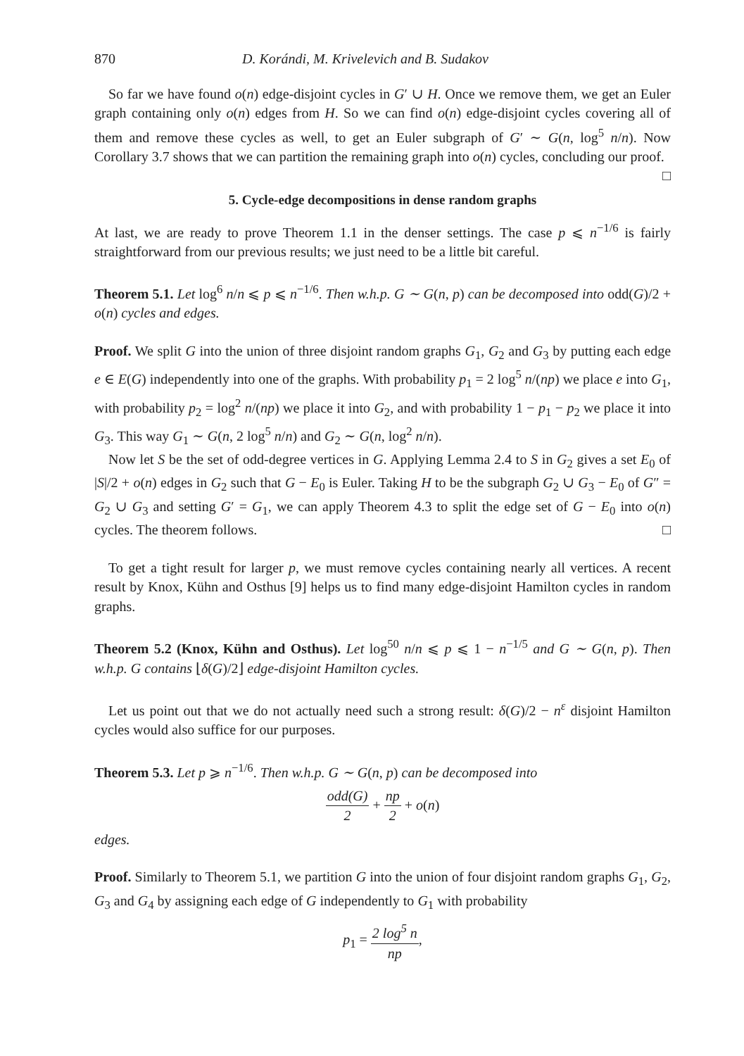870 D. Korándi, M. Krivelevich and B. Sudakov
So far we have found o(n) edge-disjoint cycles in G′ ∪ H. Once we remove them, we get an Euler graph containing only o(n) edges from H. So we can find o(n) edge-disjoint cycles covering all of them and remove these cycles as well, to get an Euler subgraph of G′ ∼ G(n, log<sup>5</sup> n/n). Now Corollary 3.7 shows that we can partition the remaining graph into o(n) cycles, concluding our proof. □
5. Cycle-edge decompositions in dense random graphs
At last, we are ready to prove Theorem 1.1 in the denser settings. The case p ⩽ n<sup>−1/6</sup> is fairly straightforward from our previous results; we just need to be a little bit careful.
Theorem 5.1. Let log<sup>6</sup> n/n ⩽ p ⩽ n<sup>−1/6</sup>. Then w.h.p. G ∼ G(n, p) can be decomposed into odd(G)/2 + o(n) cycles and edges.
Proof. We split G into the union of three disjoint random graphs G<sub>1</sub>, G<sub>2</sub> and G<sub>3</sub> by putting each edge e ∈ E(G) independently into one of the graphs. With probability p<sub>1</sub> = 2 log<sup>5</sup> n/(np) we place e into G<sub>1</sub>, with probability p<sub>2</sub> = log<sup>2</sup> n/(np) we place it into G<sub>2</sub>, and with probability 1 − p<sub>1</sub> − p<sub>2</sub> we place it into G<sub>3</sub>. This way G<sub>1</sub> ∼ G(n, 2 log<sup>5</sup> n/n) and G<sub>2</sub> ∼ G(n, log<sup>2</sup> n/n).
Now let S be the set of odd-degree vertices in G. Applying Lemma 2.4 to S in G<sub>2</sub> gives a set E<sub>0</sub> of |S|/2 + o(n) edges in G<sub>2</sub> such that G − E<sub>0</sub> is Euler. Taking H to be the subgraph G<sub>2</sub> ∪ G<sub>3</sub> − E<sub>0</sub> of G″ = G<sub>2</sub> ∪ G<sub>3</sub> and setting G′ = G<sub>1</sub>, we can apply Theorem 4.3 to split the edge set of G − E<sub>0</sub> into o(n) cycles. The theorem follows. □
To get a tight result for larger p, we must remove cycles containing nearly all vertices. A recent result by Knox, Kühn and Osthus [9] helps us to find many edge-disjoint Hamilton cycles in random graphs.
Theorem 5.2 (Knox, Kühn and Osthus). Let log<sup>50</sup> n/n ⩽ p ⩽ 1 − n<sup>−1/5</sup> and G ∼ G(n, p). Then w.h.p. G contains ⌊δ(G)/2⌋ edge-disjoint Hamilton cycles.
Let us point out that we do not actually need such a strong result: δ(G)/2 − n<sup>ε</sup> disjoint Hamilton cycles would also suffice for our purposes.
Theorem 5.3. Let p ⩾ n<sup>−1/6</sup>. Then w.h.p. G ∼ G(n, p) can be decomposed into
odd(G) 2 + np 2 + o(n)
edges.
Proof. Similarly to Theorem 5.1, we partition G into the union of four disjoint random graphs G<sub>1</sub>, G<sub>2</sub>, G<sub>3</sub> and G<sub>4</sub> by assigning each edge of G independently to G<sub>1</sub> with probability
p<sub>1</sub> = 2 log<sup>5</sup> n np,